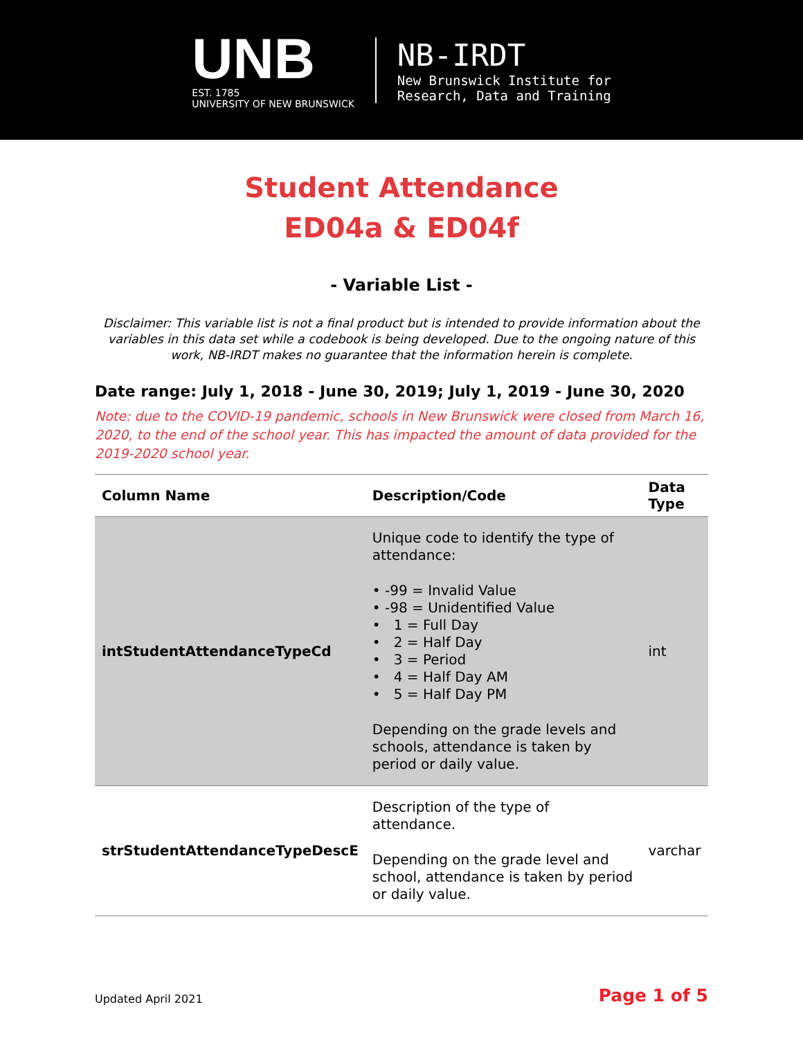UNB
EST. 1785
UNIVERSITY OF NEW BRUNSWICK
NB-IRDT
New Brunswick Institute for
Research, Data and Training
Student Attendance
ED04a & ED04f
- Variable List -
Disclaimer: This variable list is not a final product but is intended to provide information about the variables in this data set while a codebook is being developed. Due to the ongoing nature of this work, NB-IRDT makes no guarantee that the information herein is complete.
Date range: July 1, 2018 - June 30, 2019; July 1, 2019 - June 30, 2020
Note: due to the COVID-19 pandemic, schools in New Brunswick were closed from March 16, 2020, to the end of the school year. This has impacted the amount of data provided for the 2019-2020 school year.
| Column Name | Description/Code | Data Type |
| --- | --- | --- |
| intStudentAttendanceTypeCd | Unique code to identify the type of attendance: • -99 = Invalid Value • -98 = Unidentified Value • 1 = Full Day • 2 = Half Day • 3 = Period • 4 = Half Day AM • 5 = Half Day PM Depending on the grade levels and schools, attendance is taken by period or daily value. | int |
| strStudentAttendanceTypeDescE | Description of the type of attendance. Depending on the grade level and school, attendance is taken by period or daily value. | varchar |
Updated April 2021 Page 1 of 5